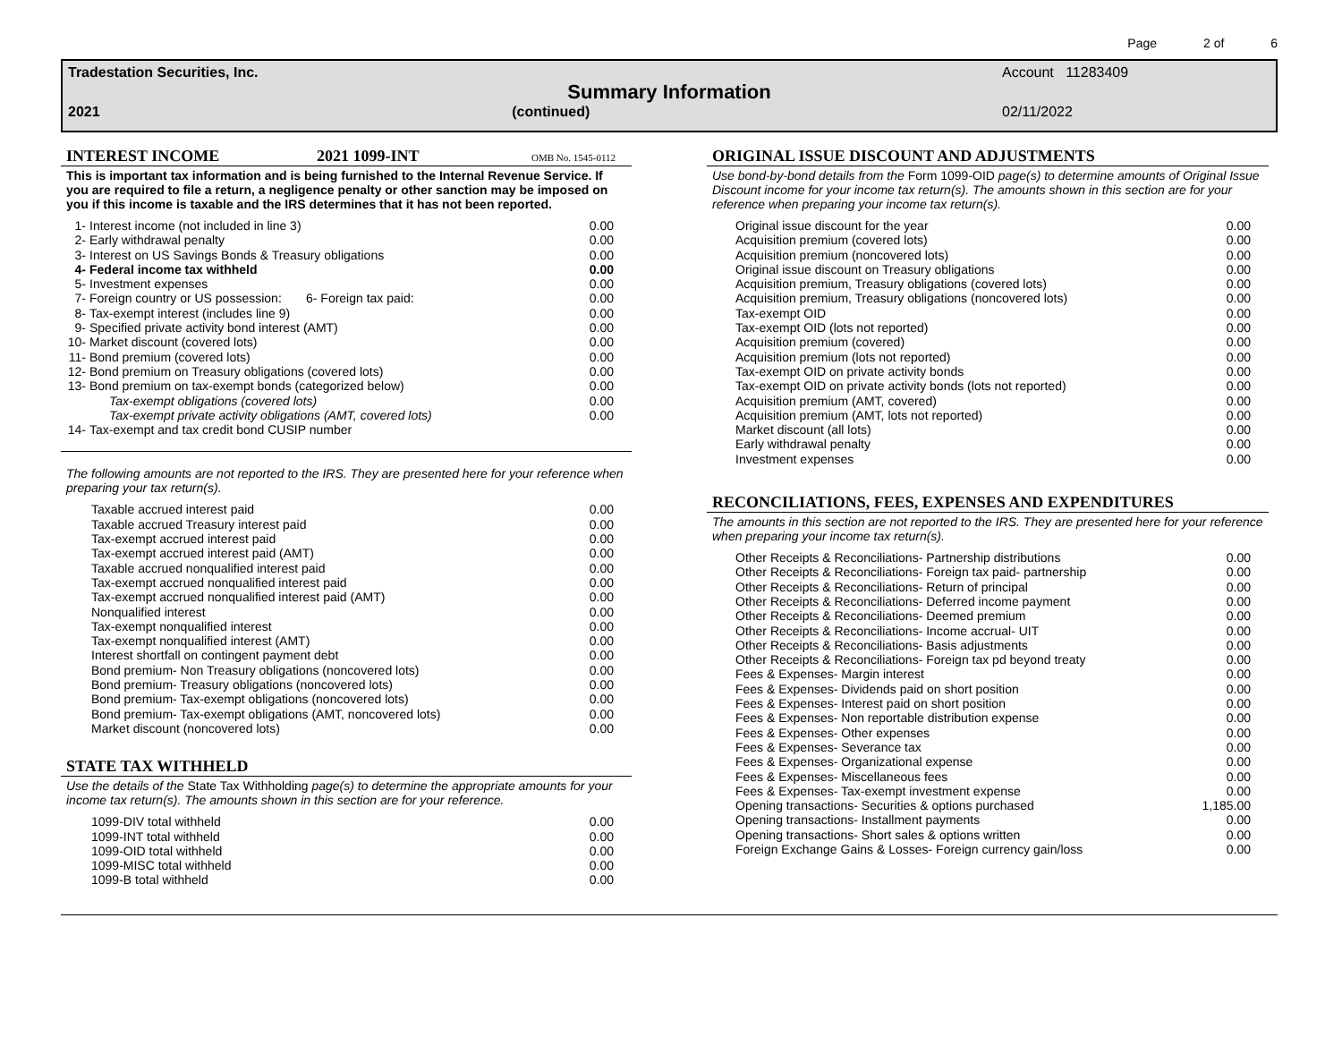Page 2 of 6
Tradestation Securities, Inc. Account 11283409
Summary Information
2021 (continued) 02/11/2022
INTEREST INCOME 2021 1099-INT OMB No. 1545-0112
This is important tax information and is being furnished to the Internal Revenue Service. If you are required to file a return, a negligence penalty or other sanction may be imposed on you if this income is taxable and the IRS determines that it has not been reported.
| 1- | Interest income (not included in line 3) | 0.00 |
| 2- | Early withdrawal penalty | 0.00 |
| 3- | Interest on US Savings Bonds & Treasury obligations | 0.00 |
| 4- | Federal income tax withheld | 0.00 |
| 5- | Investment expenses | 0.00 |
| 7- | Foreign country or US possession: 6- Foreign tax paid: | 0.00 |
| 8- | Tax-exempt interest (includes line 9) | 0.00 |
| 9- | Specified private activity bond interest (AMT) | 0.00 |
| 10- | Market discount (covered lots) | 0.00 |
| 11- | Bond premium (covered lots) | 0.00 |
| 12- | Bond premium on Treasury obligations (covered lots) | 0.00 |
| 13- | Bond premium on tax-exempt bonds (categorized below) | 0.00 |
| | Tax-exempt obligations (covered lots) | 0.00 |
| | Tax-exempt private activity obligations (AMT, covered lots) | 0.00 |
| 14- | Tax-exempt and tax credit bond CUSIP number | |
The following amounts are not reported to the IRS. They are presented here for your reference when preparing your tax return(s).
| Taxable accrued interest paid | 0.00 |
| Taxable accrued Treasury interest paid | 0.00 |
| Tax-exempt accrued interest paid | 0.00 |
| Tax-exempt accrued interest paid (AMT) | 0.00 |
| Taxable accrued nonqualified interest paid | 0.00 |
| Tax-exempt accrued nonqualified interest paid | 0.00 |
| Tax-exempt accrued nonqualified interest paid (AMT) | 0.00 |
| Nonqualified interest | 0.00 |
| Tax-exempt nonqualified interest | 0.00 |
| Tax-exempt nonqualified interest (AMT) | 0.00 |
| Interest shortfall on contingent payment debt | 0.00 |
| Bond premium- Non Treasury obligations (noncovered lots) | 0.00 |
| Bond premium- Treasury obligations (noncovered lots) | 0.00 |
| Bond premium- Tax-exempt obligations (noncovered lots) | 0.00 |
| Bond premium- Tax-exempt obligations (AMT, noncovered lots) | 0.00 |
| Market discount (noncovered lots) | 0.00 |
STATE TAX WITHHELD
Use the details of the State Tax Withholding page(s) to determine the appropriate amounts for your income tax return(s). The amounts shown in this section are for your reference.
| 1099-DIV total withheld | 0.00 |
| 1099-INT total withheld | 0.00 |
| 1099-OID total withheld | 0.00 |
| 1099-MISC total withheld | 0.00 |
| 1099-B total withheld | 0.00 |
ORIGINAL ISSUE DISCOUNT AND ADJUSTMENTS
Use bond-by-bond details from the Form 1099-OID page(s) to determine amounts of Original Issue Discount income for your income tax return(s). The amounts shown in this section are for your reference when preparing your income tax return(s).
| Original issue discount for the year | 0.00 |
| Acquisition premium (covered lots) | 0.00 |
| Acquisition premium (noncovered lots) | 0.00 |
| Original issue discount on Treasury obligations | 0.00 |
| Acquisition premium, Treasury obligations (covered lots) | 0.00 |
| Acquisition premium, Treasury obligations (noncovered lots) | 0.00 |
| Tax-exempt OID | 0.00 |
| Tax-exempt OID (lots not reported) | 0.00 |
| Acquisition premium (covered) | 0.00 |
| Acquisition premium (lots not reported) | 0.00 |
| Tax-exempt OID on private activity bonds | 0.00 |
| Tax-exempt OID on private activity bonds (lots not reported) | 0.00 |
| Acquisition premium (AMT, covered) | 0.00 |
| Acquisition premium (AMT, lots not reported) | 0.00 |
| Market discount (all lots) | 0.00 |
| Early withdrawal penalty | 0.00 |
| Investment expenses | 0.00 |
RECONCILIATIONS, FEES, EXPENSES AND EXPENDITURES
The amounts in this section are not reported to the IRS. They are presented here for your reference when preparing your income tax return(s).
| Other Receipts & Reconciliations- Partnership distributions | 0.00 |
| Other Receipts & Reconciliations- Foreign tax paid- partnership | 0.00 |
| Other Receipts & Reconciliations- Return of principal | 0.00 |
| Other Receipts & Reconciliations- Deferred income payment | 0.00 |
| Other Receipts & Reconciliations- Deemed premium | 0.00 |
| Other Receipts & Reconciliations- Income accrual- UIT | 0.00 |
| Other Receipts & Reconciliations- Basis adjustments | 0.00 |
| Other Receipts & Reconciliations- Foreign tax pd beyond treaty | 0.00 |
| Fees & Expenses- Margin interest | 0.00 |
| Fees & Expenses- Dividends paid on short position | 0.00 |
| Fees & Expenses- Interest paid on short position | 0.00 |
| Fees & Expenses- Non reportable distribution expense | 0.00 |
| Fees & Expenses- Other expenses | 0.00 |
| Fees & Expenses- Severance tax | 0.00 |
| Fees & Expenses- Organizational expense | 0.00 |
| Fees & Expenses- Miscellaneous fees | 0.00 |
| Fees & Expenses- Tax-exempt investment expense | 0.00 |
| Opening transactions- Securities & options purchased | 1,185.00 |
| Opening transactions- Installment payments | 0.00 |
| Opening transactions- Short sales & options written | 0.00 |
| Foreign Exchange Gains & Losses- Foreign currency gain/loss | 0.00 |